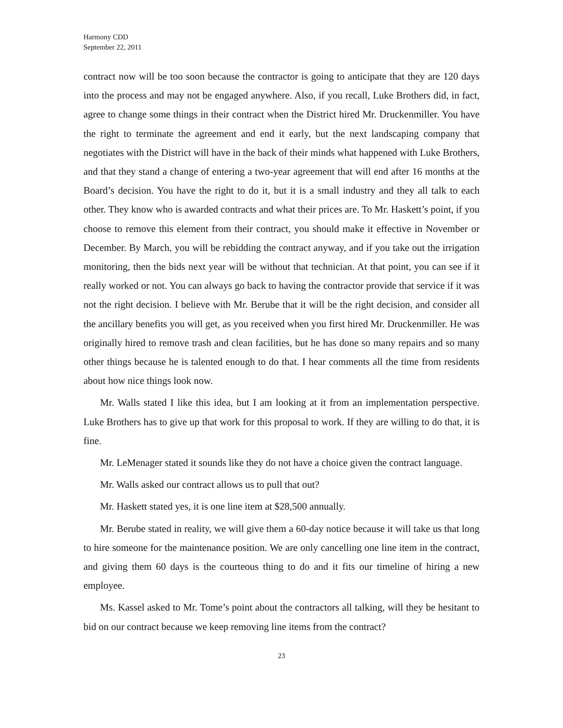Harmony CDD
September 22, 2011
contract now will be too soon because the contractor is going to anticipate that they are 120 days into the process and may not be engaged anywhere. Also, if you recall, Luke Brothers did, in fact, agree to change some things in their contract when the District hired Mr. Druckenmiller. You have the right to terminate the agreement and end it early, but the next landscaping company that negotiates with the District will have in the back of their minds what happened with Luke Brothers, and that they stand a change of entering a two-year agreement that will end after 16 months at the Board’s decision. You have the right to do it, but it is a small industry and they all talk to each other. They know who is awarded contracts and what their prices are. To Mr. Haskett’s point, if you choose to remove this element from their contract, you should make it effective in November or December. By March, you will be rebidding the contract anyway, and if you take out the irrigation monitoring, then the bids next year will be without that technician. At that point, you can see if it really worked or not. You can always go back to having the contractor provide that service if it was not the right decision. I believe with Mr. Berube that it will be the right decision, and consider all the ancillary benefits you will get, as you received when you first hired Mr. Druckenmiller. He was originally hired to remove trash and clean facilities, but he has done so many repairs and so many other things because he is talented enough to do that. I hear comments all the time from residents about how nice things look now.
Mr. Walls stated I like this idea, but I am looking at it from an implementation perspective. Luke Brothers has to give up that work for this proposal to work. If they are willing to do that, it is fine.
Mr. LeMenager stated it sounds like they do not have a choice given the contract language.
Mr. Walls asked our contract allows us to pull that out?
Mr. Haskett stated yes, it is one line item at $28,500 annually.
Mr. Berube stated in reality, we will give them a 60-day notice because it will take us that long to hire someone for the maintenance position. We are only cancelling one line item in the contract, and giving them 60 days is the courteous thing to do and it fits our timeline of hiring a new employee.
Ms. Kassel asked to Mr. Tome’s point about the contractors all talking, will they be hesitant to bid on our contract because we keep removing line items from the contract?
23